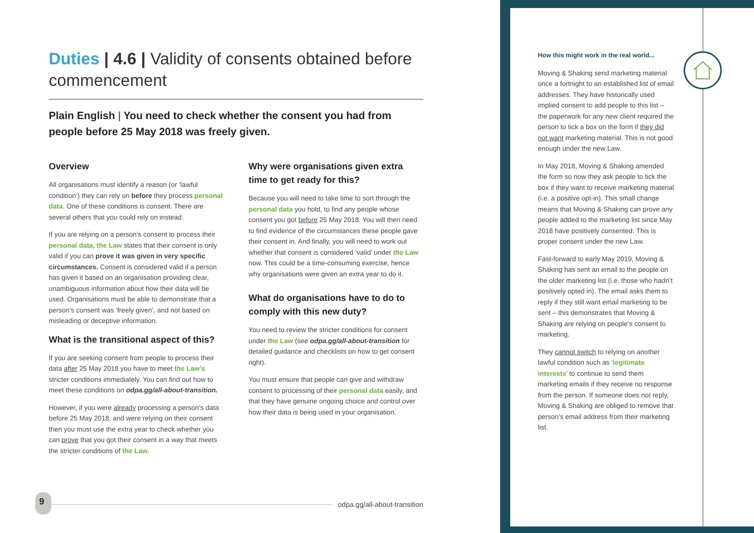Duties | 4.6 | Validity of consents obtained before commencement
Plain English | You need to check whether the consent you had from people before 25 May 2018 was freely given.
Overview
All organisations must identify a reason (or ‘lawful condition’) they can rely on before they process personal data. One of these conditions is consent. There are several others that you could rely on instead.
If you are relying on a person’s consent to process their personal data, the Law states that their consent is only valid if you can prove it was given in very specific circumstances. Consent is considered valid if a person has given it based on an organisation providing clear, unambiguous information about how their data will be used. Organisations must be able to demonstrate that a person’s consent was ‘freely given’, and not based on misleading or deceptive information.
What is the transitional aspect of this?
If you are seeking consent from people to process their data after 25 May 2018 you have to meet the Law’s stricter conditions immediately. You can find out how to meet these conditions on odpa.gg/all-about-transition.
However, if you were already processing a person’s data before 25 May 2018, and were relying on their consent then you must use the extra year to check whether you can prove that you got their consent in a way that meets the stricter conditions of the Law.
Why were organisations given extra time to get ready for this?
Because you will need to take time to sort through the personal data you hold, to find any people whose consent you got before 25 May 2018. You will then need to find evidence of the circumstances these people gave their consent in. And finally, you will need to work out whether that consent is considered ‘valid’ under the Law now. This could be a time-consuming exercise, hence why organisations were given an extra year to do it.
What do organisations have to do to comply with this new duty?
You need to review the stricter conditions for consent under the Law (see odpa.gg/all-about-transition for detailed guidance and checklists on how to get consent right).
You must ensure that people can give and withdraw consent to processing of their personal data easily, and that they have genuine ongoing choice and control over how their data is being used in your organisation.
9
odpa.gg/all-about-transition
How this might work in the real world...
Moving & Shaking send marketing material once a fortnight to an established list of email addresses. They have historically used implied consent to add people to this list – the paperwork for any new client required the person to tick a box on the form if they did not want marketing material. This is not good enough under the new Law.
In May 2018, Moving & Shaking amended the form so now they ask people to tick the box if they want to receive marketing material (i.e. a positive opt-in). This small change means that Moving & Shaking can prove any people added to the marketing list since May 2018 have positively consented. This is proper consent under the new Law.
Fast-forward to early May 2019, Moving & Shaking has sent an email to the people on the older marketing list (i.e. those who hadn’t positively opted in). The email asks them to reply if they still want email marketing to be sent – this demonstrates that Moving & Shaking are relying on people’s consent to marketing.
They cannot switch to relying on another lawful condition such as ‘legitimate interests’ to continue to send them marketing emails if they receive no response from the person. If someone does not reply, Moving & Shaking are obliged to remove that person’s email address from their marketing list.